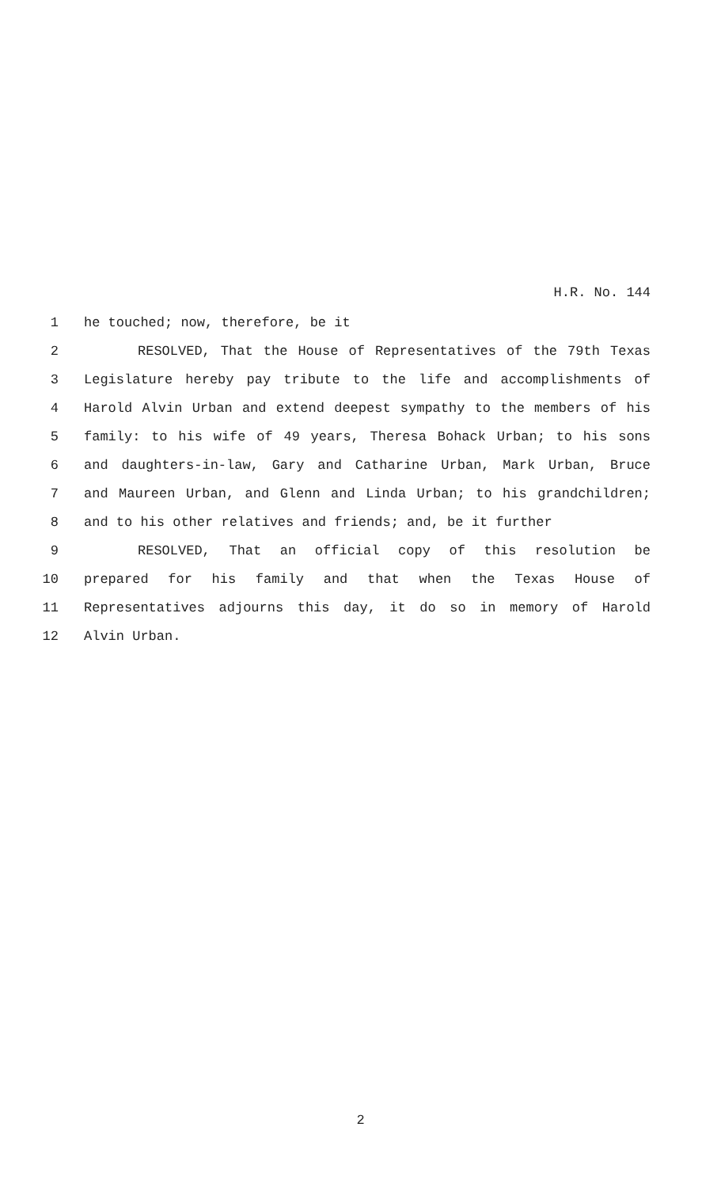H.R. No. 144
1 he touched; now, therefore, be it
2 RESOLVED, That the House of Representatives of the 79th Texas
3 Legislature hereby pay tribute to the life and accomplishments of
4 Harold Alvin Urban and extend deepest sympathy to the members of his
5 family: to his wife of 49 years, Theresa Bohack Urban; to his sons
6 and daughters-in-law, Gary and Catharine Urban, Mark Urban, Bruce
7 and Maureen Urban, and Glenn and Linda Urban; to his grandchildren;
8 and to his other relatives and friends; and, be it further
9 RESOLVED, That an official copy of this resolution be
10 prepared for his family and that when the Texas House of
11 Representatives adjourns this day, it do so in memory of Harold
12 Alvin Urban.
2